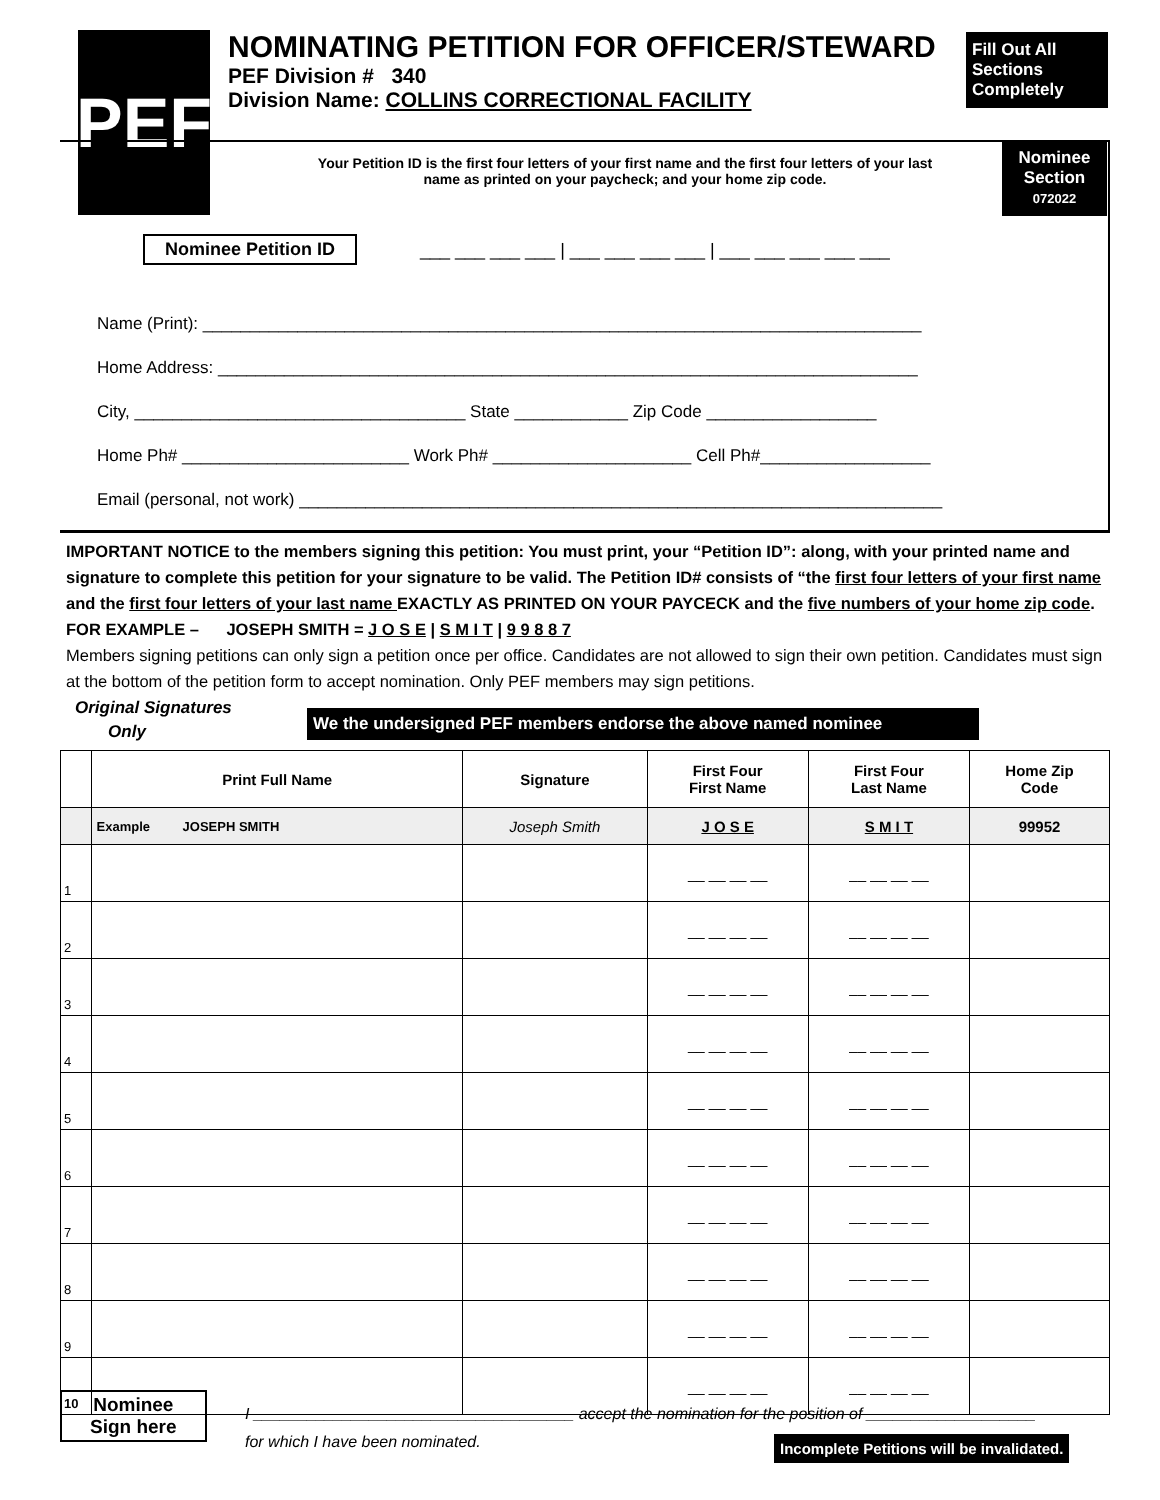PEF
NOMINATING PETITION FOR OFFICER/STEWARD
PEF Division # 340
Division Name: COLLINS CORRECTIONAL FACILITY
Fill Out All
Sections
Completely
Nominee
Section
072022
Your Petition ID is the first four letters of your first name and the first four letters of your last name as printed on your paycheck; and your home zip code.
Nominee Petition ID
___ ___ ___ ___ | ___ ___ ___ ___ | ___ ___ ___ ___ ___
Name (Print): ____________________________________________________________________________
Home Address: __________________________________________________________________________
City, ___________________________________ State ____________ Zip Code __________________
Home Ph# ________________________ Work Ph# _____________________ Cell Ph#__________________
Email (personal, not work) ____________________________________________________________________
IMPORTANT NOTICE to the members signing this petition: You must print, your “Petition ID”: along, with your printed name and signature to complete this petition for your signature to be valid. The Petition ID# consists of “the first four letters of your first name and the first four letters of your last name EXACTLY AS PRINTED ON YOUR PAYCECK and the five numbers of your home zip code. FOR EXAMPLE – JOSEPH SMITH = J O S E | S M I T | 9 9 8 8 7
Members signing petitions can only sign a petition once per office. Candidates are not allowed to sign their own petition. Candidates must sign at the bottom of the petition form to accept nomination. Only PEF members may sign petitions.
Original Signatures
Only
We the undersigned PEF members endorse the above named nominee
| | Print Full Name | Signature | First Four First Name | First Four Last Name | Home Zip Code |
| --- | --- | --- | --- | --- | --- |
| | Example JOSEPH SMITH | Joseph Smith | J O S E | S M I T | 99952 |
| 1 | | | __ __ __ __ | __ __ __ __ | |
| 2 | | | __ __ __ __ | __ __ __ __ | |
| 3 | | | __ __ __ __ | __ __ __ __ | |
| 4 | | | __ __ __ __ | __ __ __ __ | |
| 5 | | | __ __ __ __ | __ __ __ __ | |
| 6 | | | __ __ __ __ | __ __ __ __ | |
| 7 | | | __ __ __ __ | __ __ __ __ | |
| 8 | | | __ __ __ __ | __ __ __ __ | |
| 9 | | | __ __ __ __ | __ __ __ __ | |
| 10 | | | __ __ __ __ | __ __ __ __ | |
Nominee
Sign here
I ____________________________________ accept the nomination for the position of ___________________
for which I have been nominated.
Incomplete Petitions will be invalidated.